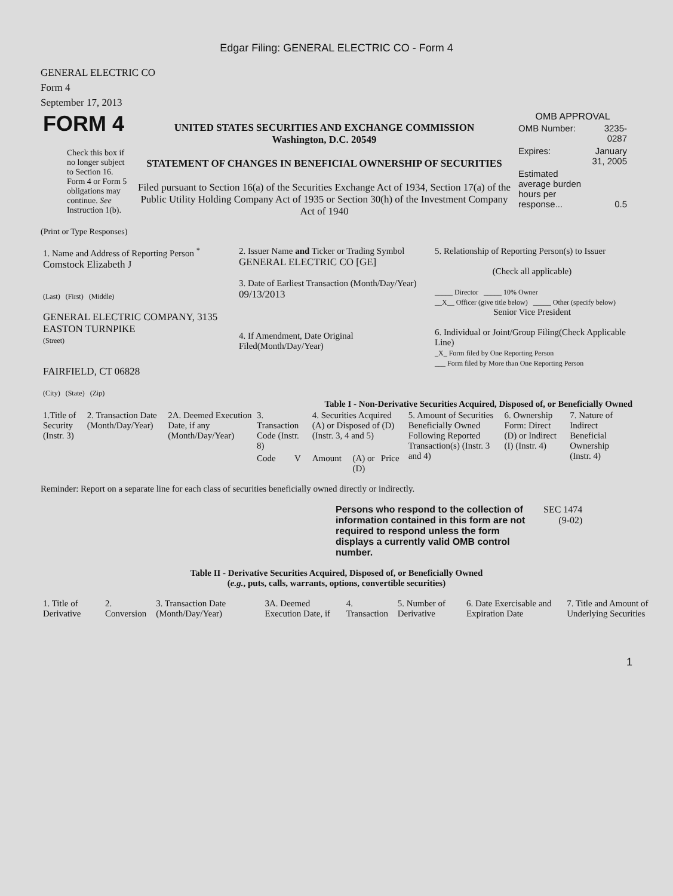Edgar Filing: GENERAL ELECTRIC CO - Form 4
GENERAL ELECTRIC CO
Form 4
September 17, 2013
| FORM 4 Check this box if no longer subject to Section 16. Form 4 or Form 5 obligations may continue. See Instruction 1(b). | UNITED STATES SECURITIES AND EXCHANGE COMMISSION Washington, D.C. 20549 STATEMENT OF CHANGES IN BENEFICIAL OWNERSHIP OF SECURITIES Filed pursuant to Section 16(a) of the Securities Exchange Act of 1934, Section 17(a) of the Public Utility Holding Company Act of 1935 or Section 30(h) of the Investment Company Act of 1940 | OMB APPROVAL / OMB Number: / 3235-0287 / / Expires: / January 31, 2005 / / Estimated average burden hours per response... / 0.5 / |
(Print or Type Responses)
| 1. Name and Address of Reporting Person <sup>*</sup> Comstock Elizabeth J (Last) (First) (Middle) GENERAL ELECTRIC COMPANY, 3135 EASTON TURNPIKE (Street) FAIRFIELD, CT 06828 (City) (State) (Zip) | 2. Issuer Name and Ticker or Trading Symbol GENERAL ELECTRIC CO [GE] 3. Date of Earliest Transaction (Month/Day/Year) 09/13/2013 4. If Amendment, Date Original Filed(Month/Day/Year) | 5. Relationship of Reporting Person(s) to Issuer (Check all applicable) _____ Director _____ 10% Owner __X__ Officer (give title below) _____ Other (specify below) Senior Vice President 6. Individual or Joint/Group Filing(Check Applicable Line) _X_ Form filed by One Reporting Person ___ Form filed by More than One Reporting Person |
Table I - Non-Derivative Securities Acquired, Disposed of, or Beneficially Owned
| 1.Title of Security (Instr. 3) | 2. Transaction Date (Month/Day/Year) | 2A. Deemed Execution Date, if any (Month/Day/Year) | 3. Transaction Code (Instr. 8) | | 4. Securities Acquired (A) or Disposed of (D) (Instr. 3, 4 and 5) | | | 5. Amount of Securities Beneficially Owned Following Reported Transaction(s) (Instr. 3 and 4) | 6. Ownership Form: Direct (D) or Indirect (I) (Instr. 4) | 7. Nature of Indirect Beneficial Ownership (Instr. 4) |
| --- | --- | --- | --- | --- | --- | --- | --- | --- | --- | --- |
| | | | Code | V | Amount | (A) or (D) | Price | | | |
Reminder: Report on a separate line for each class of securities beneficially owned directly or indirectly.
| Persons who respond to the collection of information contained in this form are not required to respond unless the form displays a currently valid OMB control number. | SEC 1474 (9-02) |
Table II - Derivative Securities Acquired, Disposed of, or Beneficially Owned
(e.g., puts, calls, warrants, options, convertible securities)
| 1. Title of Derivative | 2. Conversion | 3. Transaction Date (Month/Day/Year) | 3A. Deemed Execution Date, if | 4. Transaction | 5. Number of Derivative | 6. Date Exercisable and Expiration Date | 7. Title and Amount of Underlying Securities |
| --- | --- | --- | --- | --- | --- | --- | --- |
1